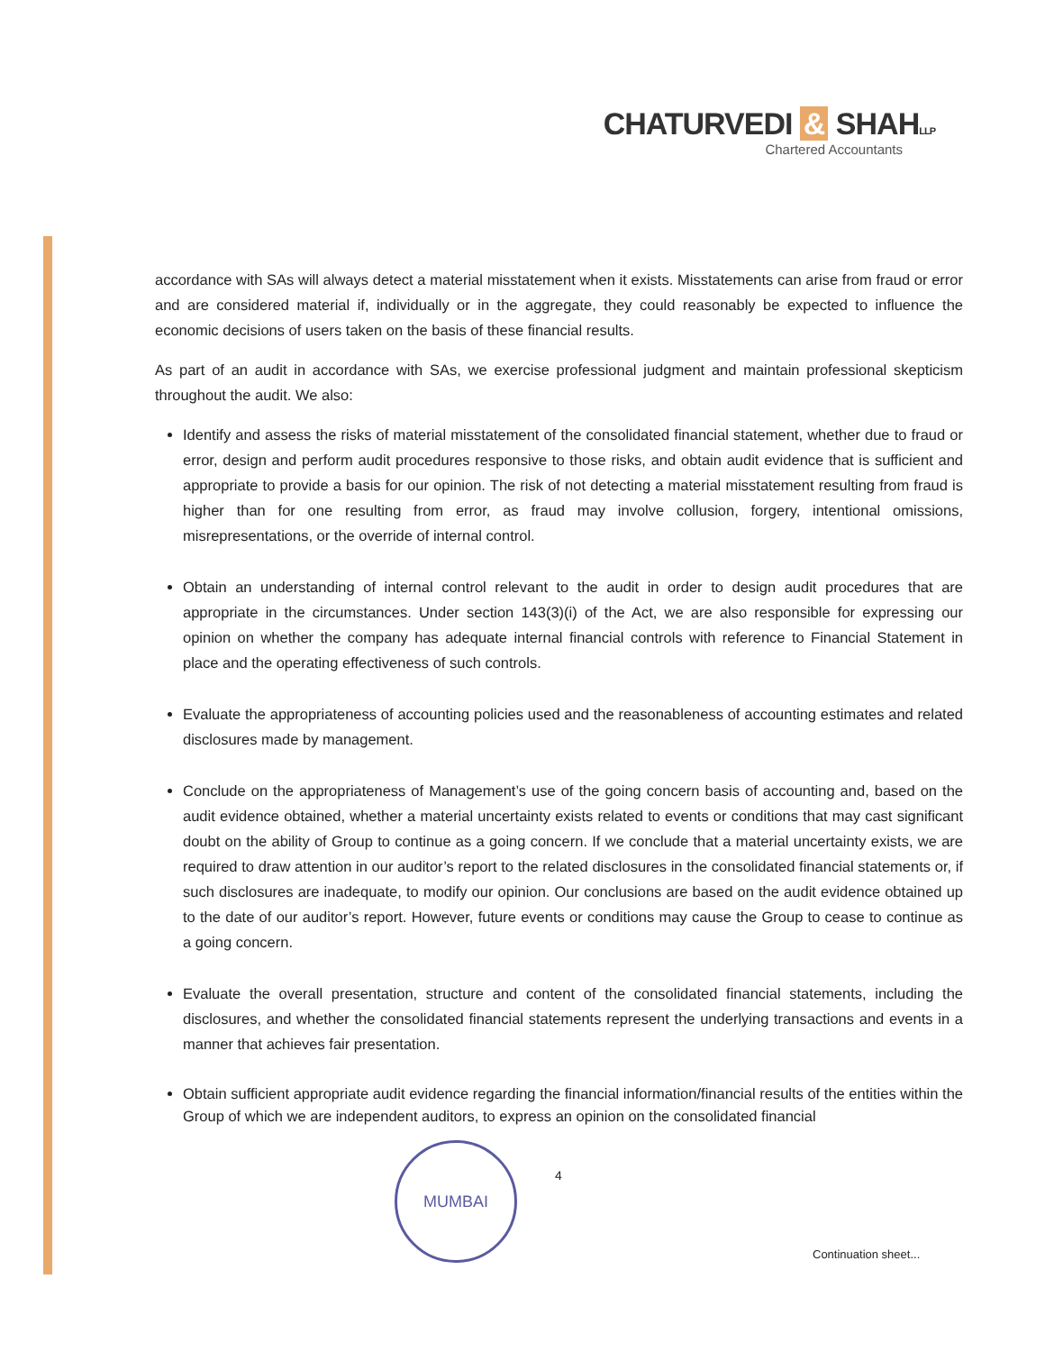CHATURVEDI & SHAHLLP
Chartered Accountants
accordance with SAs will always detect a material misstatement when it exists. Misstatements can arise from fraud or error and are considered material if, individually or in the aggregate, they could reasonably be expected to influence the economic decisions of users taken on the basis of these financial results.
As part of an audit in accordance with SAs, we exercise professional judgment and maintain professional skepticism throughout the audit. We also:
Identify and assess the risks of material misstatement of the consolidated financial statement, whether due to fraud or error, design and perform audit procedures responsive to those risks, and obtain audit evidence that is sufficient and appropriate to provide a basis for our opinion. The risk of not detecting a material misstatement resulting from fraud is higher than for one resulting from error, as fraud may involve collusion, forgery, intentional omissions, misrepresentations, or the override of internal control.
Obtain an understanding of internal control relevant to the audit in order to design audit procedures that are appropriate in the circumstances. Under section 143(3)(i) of the Act, we are also responsible for expressing our opinion on whether the company has adequate internal financial controls with reference to Financial Statement in place and the operating effectiveness of such controls.
Evaluate the appropriateness of accounting policies used and the reasonableness of accounting estimates and related disclosures made by management.
Conclude on the appropriateness of Management’s use of the going concern basis of accounting and, based on the audit evidence obtained, whether a material uncertainty exists related to events or conditions that may cast significant doubt on the ability of Group to continue as a going concern. If we conclude that a material uncertainty exists, we are required to draw attention in our auditor’s report to the related disclosures in the consolidated financial statements or, if such disclosures are inadequate, to modify our opinion. Our conclusions are based on the audit evidence obtained up to the date of our auditor’s report. However, future events or conditions may cause the Group to cease to continue as a going concern.
Evaluate the overall presentation, structure and content of the consolidated financial statements, including the disclosures, and whether the consolidated financial statements represent the underlying transactions and events in a manner that achieves fair presentation.
Obtain sufficient appropriate audit evidence regarding the financial information/financial results of the entities within the Group of which we are independent auditors, to express an opinion on the consolidated financial
MUMBAI
4
Continuation sheet...